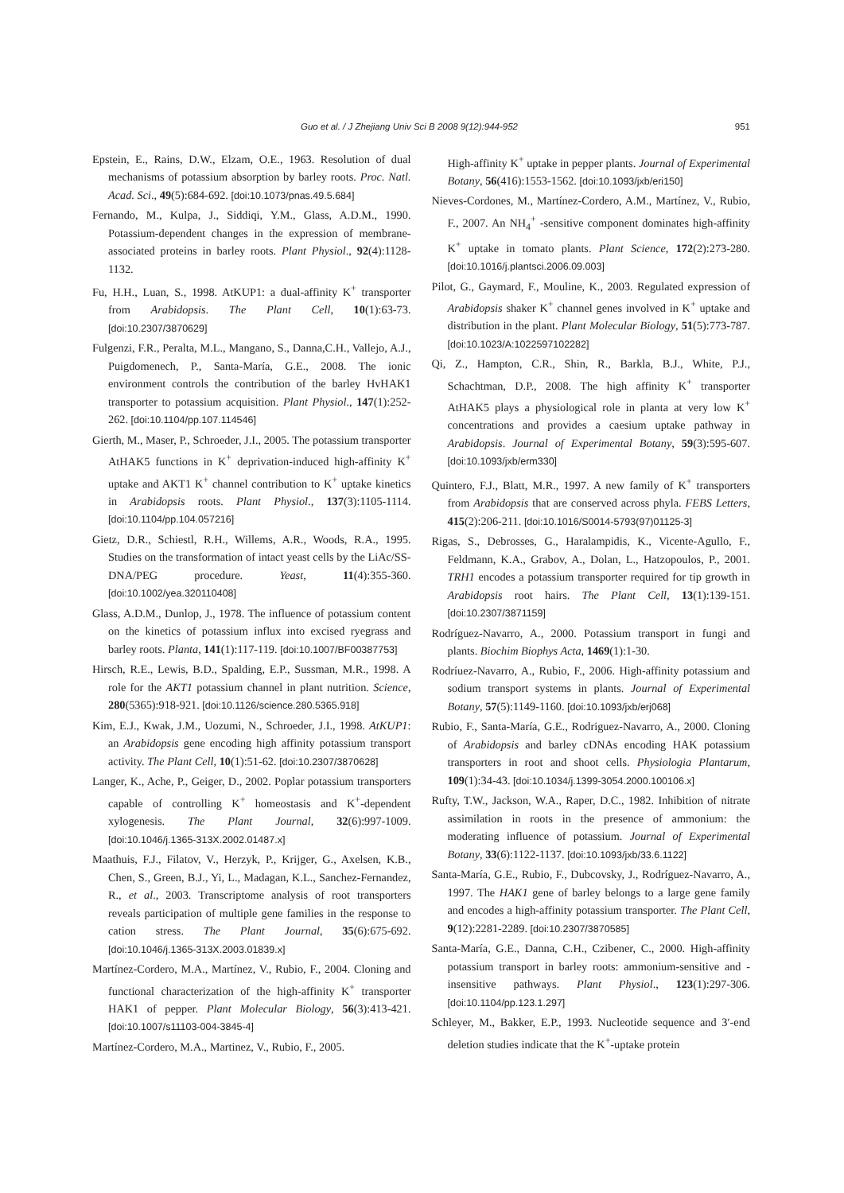Guo et al. / J Zhejiang Univ Sci B 2008 9(12):944-952 951
Epstein, E., Rains, D.W., Elzam, O.E., 1963. Resolution of dual mechanisms of potassium absorption by barley roots. Proc. Natl. Acad. Sci., 49(5):684-692. [doi:10.1073/pnas.49.5.684]
Fernando, M., Kulpa, J., Siddiqi, Y.M., Glass, A.D.M., 1990. Potassium-dependent changes in the expression of membrane-associated proteins in barley roots. Plant Physiol., 92(4):1128-1132.
Fu, H.H., Luan, S., 1998. AtKUP1: a dual-affinity K<sup>+</sup> transporter from Arabidopsis. The Plant Cell, 10(1):63-73. [doi:10.2307/3870629]
Fulgenzi, F.R., Peralta, M.L., Mangano, S., Danna,C.H., Vallejo, A.J., Puigdomenech, P., Santa-María, G.E., 2008. The ionic environment controls the contribution of the barley HvHAK1 transporter to potassium acquisition. Plant Physiol., 147(1):252-262. [doi:10.1104/pp.107.114546]
Gierth, M., Maser, P., Schroeder, J.I., 2005. The potassium transporter AtHAK5 functions in K<sup>+</sup> deprivation-induced high-affinity K<sup>+</sup> uptake and AKT1 K<sup>+</sup> channel contribution to K<sup>+</sup> uptake kinetics in Arabidopsis roots. Plant Physiol., 137(3):1105-1114. [doi:10.1104/pp.104.057216]
Gietz, D.R., Schiestl, R.H., Willems, A.R., Woods, R.A., 1995. Studies on the transformation of intact yeast cells by the LiAc/SS-DNA/PEG procedure. Yeast, 11(4):355-360. [doi:10.1002/yea.320110408]
Glass, A.D.M., Dunlop, J., 1978. The influence of potassium content on the kinetics of potassium influx into excised ryegrass and barley roots. Planta, 141(1):117-119. [doi:10.1007/BF00387753]
Hirsch, R.E., Lewis, B.D., Spalding, E.P., Sussman, M.R., 1998. A role for the AKT1 potassium channel in plant nutrition. Science, 280(5365):918-921. [doi:10.1126/science.280.5365.918]
Kim, E.J., Kwak, J.M., Uozumi, N., Schroeder, J.I., 1998. AtKUP1: an Arabidopsis gene encoding high affinity potassium transport activity. The Plant Cell, 10(1):51-62. [doi:10.2307/3870628]
Langer, K., Ache, P., Geiger, D., 2002. Poplar potassium transporters capable of controlling K<sup>+</sup> homeostasis and K<sup>+</sup>-dependent xylogenesis. The Plant Journal, 32(6):997-1009. [doi:10.1046/j.1365-313X.2002.01487.x]
Maathuis, F.J., Filatov, V., Herzyk, P., Krijger, G., Axelsen, K.B., Chen, S., Green, B.J., Yi, L., Madagan, K.L., Sanchez-Fernandez, R., et al., 2003. Transcriptome analysis of root transporters reveals participation of multiple gene families in the response to cation stress. The Plant Journal, 35(6):675-692. [doi:10.1046/j.1365-313X.2003.01839.x]
Martínez-Cordero, M.A., Martínez, V., Rubio, F., 2004. Cloning and functional characterization of the high-affinity K<sup>+</sup> transporter HAK1 of pepper. Plant Molecular Biology, 56(3):413-421. [doi:10.1007/s11103-004-3845-4]
Martínez-Cordero, M.A., Martinez, V., Rubio, F., 2005.
High-affinity K<sup>+</sup> uptake in pepper plants. Journal of Experimental Botany, 56(416):1553-1562. [doi:10.1093/jxb/eri150]
Nieves-Cordones, M., Martínez-Cordero, A.M., Martínez, V., Rubio, F., 2007. An NH<sub>4</sub><sup>+</sup> -sensitive component dominates high-affinity K<sup>+</sup> uptake in tomato plants. Plant Science, 172(2):273-280. [doi:10.1016/j.plantsci.2006.09.003]
Pilot, G., Gaymard, F., Mouline, K., 2003. Regulated expression of Arabidopsis shaker K<sup>+</sup> channel genes involved in K<sup>+</sup> uptake and distribution in the plant. Plant Molecular Biology, 51(5):773-787. [doi:10.1023/A:1022597102282]
Qi, Z., Hampton, C.R., Shin, R., Barkla, B.J., White, P.J., Schachtman, D.P., 2008. The high affinity K<sup>+</sup> transporter AtHAK5 plays a physiological role in planta at very low K<sup>+</sup> concentrations and provides a caesium uptake pathway in Arabidopsis. Journal of Experimental Botany, 59(3):595-607. [doi:10.1093/jxb/erm330]
Quintero, F.J., Blatt, M.R., 1997. A new family of K<sup>+</sup> transporters from Arabidopsis that are conserved across phyla. FEBS Letters, 415(2):206-211. [doi:10.1016/S0014-5793(97)01125-3]
Rigas, S., Debrosses, G., Haralampidis, K., Vicente-Agullo, F., Feldmann, K.A., Grabov, A., Dolan, L., Hatzopoulos, P., 2001. TRH1 encodes a potassium transporter required for tip growth in Arabidopsis root hairs. The Plant Cell, 13(1):139-151. [doi:10.2307/3871159]
Rodríguez-Navarro, A., 2000. Potassium transport in fungi and plants. Biochim Biophys Acta, 1469(1):1-30.
Rodríuez-Navarro, A., Rubio, F., 2006. High-affinity potassium and sodium transport systems in plants. Journal of Experimental Botany, 57(5):1149-1160. [doi:10.1093/jxb/erj068]
Rubio, F., Santa-María, G.E., Rodriguez-Navarro, A., 2000. Cloning of Arabidopsis and barley cDNAs encoding HAK potassium transporters in root and shoot cells. Physiologia Plantarum, 109(1):34-43. [doi:10.1034/j.1399-3054.2000.100106.x]
Rufty, T.W., Jackson, W.A., Raper, D.C., 1982. Inhibition of nitrate assimilation in roots in the presence of ammonium: the moderating influence of potassium. Journal of Experimental Botany, 33(6):1122-1137. [doi:10.1093/jxb/33.6.1122]
Santa-María, G.E., Rubio, F., Dubcovsky, J., Rodríguez-Navarro, A., 1997. The HAK1 gene of barley belongs to a large gene family and encodes a high-affinity potassium transporter. The Plant Cell, 9(12):2281-2289. [doi:10.2307/3870585]
Santa-María, G.E., Danna, C.H., Czibener, C., 2000. High-affinity potassium transport in barley roots: ammonium-sensitive and -insensitive pathways. Plant Physiol., 123(1):297-306. [doi:10.1104/pp.123.1.297]
Schleyer, M., Bakker, E.P., 1993. Nucleotide sequence and 3′-end deletion studies indicate that the K<sup>+</sup>-uptake protein